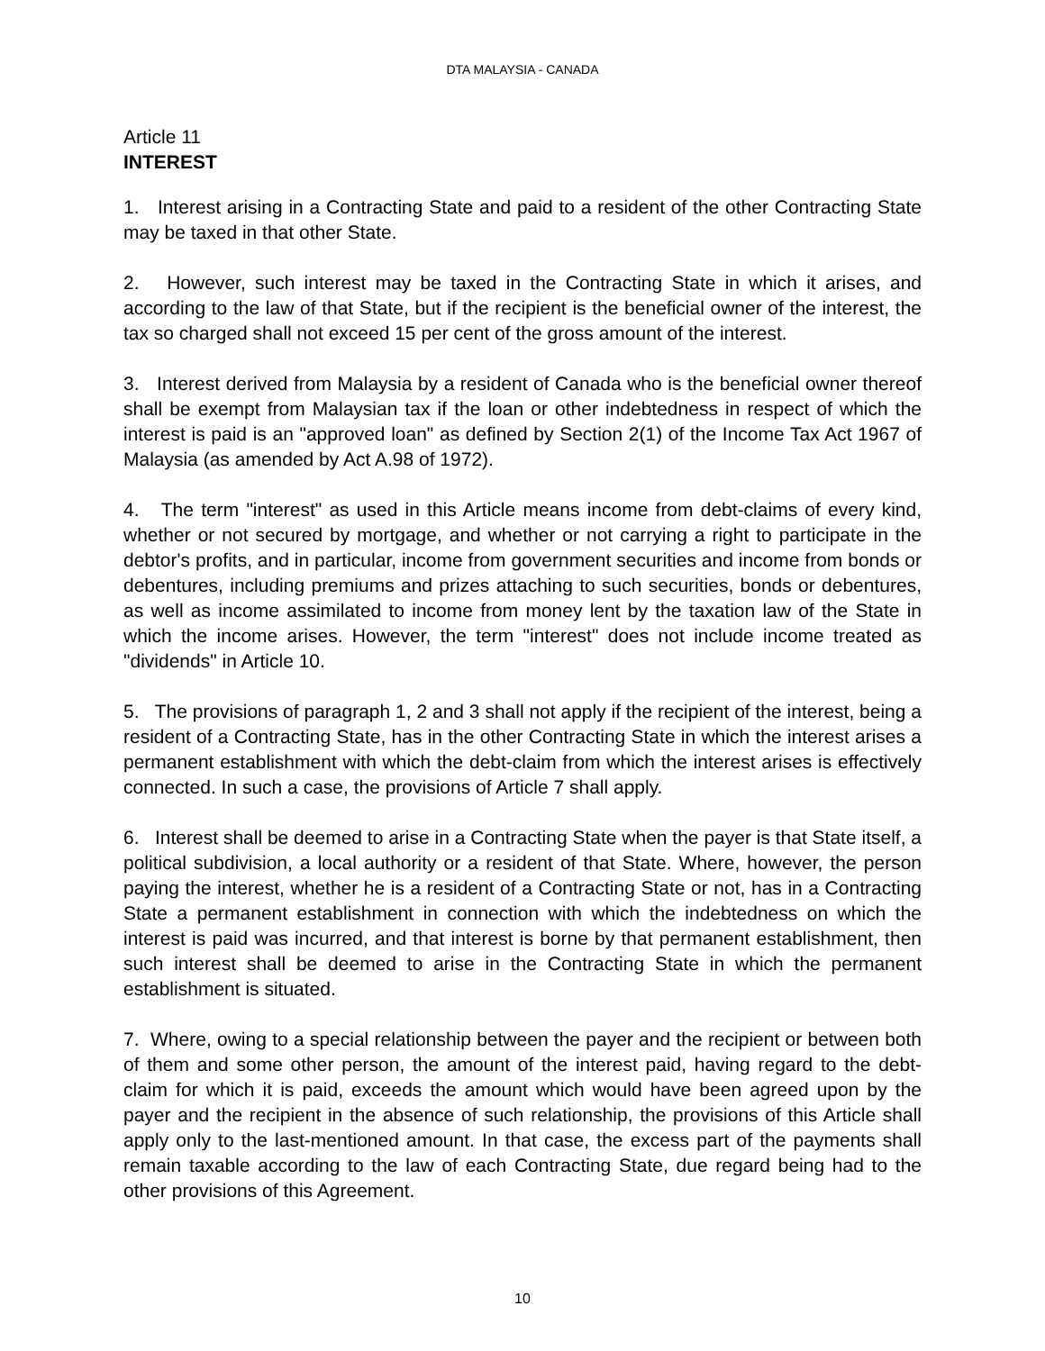DTA MALAYSIA - CANADA
Article 11
INTEREST
1. Interest arising in a Contracting State and paid to a resident of the other Contracting State may be taxed in that other State.
2. However, such interest may be taxed in the Contracting State in which it arises, and according to the law of that State, but if the recipient is the beneficial owner of the interest, the tax so charged shall not exceed 15 per cent of the gross amount of the interest.
3. Interest derived from Malaysia by a resident of Canada who is the beneficial owner thereof shall be exempt from Malaysian tax if the loan or other indebtedness in respect of which the interest is paid is an "approved loan" as defined by Section 2(1) of the Income Tax Act 1967 of Malaysia (as amended by Act A.98 of 1972).
4. The term "interest" as used in this Article means income from debt-claims of every kind, whether or not secured by mortgage, and whether or not carrying a right to participate in the debtor's profits, and in particular, income from government securities and income from bonds or debentures, including premiums and prizes attaching to such securities, bonds or debentures, as well as income assimilated to income from money lent by the taxation law of the State in which the income arises. However, the term "interest" does not include income treated as "dividends" in Article 10.
5. The provisions of paragraph 1, 2 and 3 shall not apply if the recipient of the interest, being a resident of a Contracting State, has in the other Contracting State in which the interest arises a permanent establishment with which the debt-claim from which the interest arises is effectively connected. In such a case, the provisions of Article 7 shall apply.
6. Interest shall be deemed to arise in a Contracting State when the payer is that State itself, a political subdivision, a local authority or a resident of that State. Where, however, the person paying the interest, whether he is a resident of a Contracting State or not, has in a Contracting State a permanent establishment in connection with which the indebtedness on which the interest is paid was incurred, and that interest is borne by that permanent establishment, then such interest shall be deemed to arise in the Contracting State in which the permanent establishment is situated.
7. Where, owing to a special relationship between the payer and the recipient or between both of them and some other person, the amount of the interest paid, having regard to the debt-claim for which it is paid, exceeds the amount which would have been agreed upon by the payer and the recipient in the absence of such relationship, the provisions of this Article shall apply only to the last-mentioned amount. In that case, the excess part of the payments shall remain taxable according to the law of each Contracting State, due regard being had to the other provisions of this Agreement.
10